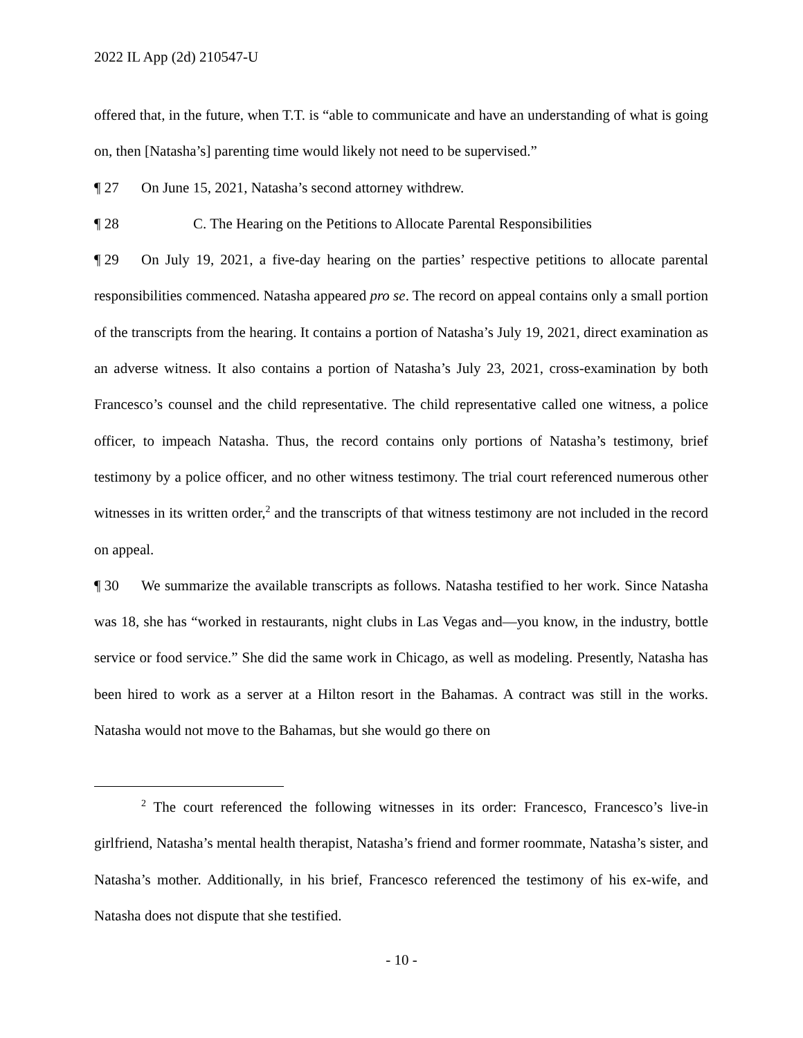2022 IL App (2d) 210547-U
offered that, in the future, when T.T. is “able to communicate and have an understanding of what is going on, then [Natasha’s] parenting time would likely not need to be supervised.”
¶ 27 On June 15, 2021, Natasha’s second attorney withdrew.
¶ 28 C. The Hearing on the Petitions to Allocate Parental Responsibilities
¶ 29 On July 19, 2021, a five-day hearing on the parties’ respective petitions to allocate parental responsibilities commenced. Natasha appeared pro se. The record on appeal contains only a small portion of the transcripts from the hearing. It contains a portion of Natasha’s July 19, 2021, direct examination as an adverse witness. It also contains a portion of Natasha’s July 23, 2021, cross-examination by both Francesco’s counsel and the child representative. The child representative called one witness, a police officer, to impeach Natasha. Thus, the record contains only portions of Natasha’s testimony, brief testimony by a police officer, and no other witness testimony. The trial court referenced numerous other witnesses in its written order,<sup>2</sup> and the transcripts of that witness testimony are not included in the record on appeal.
¶ 30 We summarize the available transcripts as follows. Natasha testified to her work. Since Natasha was 18, she has “worked in restaurants, night clubs in Las Vegas and—you know, in the industry, bottle service or food service.” She did the same work in Chicago, as well as modeling. Presently, Natasha has been hired to work as a server at a Hilton resort in the Bahamas. A contract was still in the works. Natasha would not move to the Bahamas, but she would go there on
<sup>2</sup> The court referenced the following witnesses in its order: Francesco, Francesco’s live-in girlfriend, Natasha’s mental health therapist, Natasha’s friend and former roommate, Natasha’s sister, and Natasha’s mother. Additionally, in his brief, Francesco referenced the testimony of his ex-wife, and Natasha does not dispute that she testified.
- 10 -